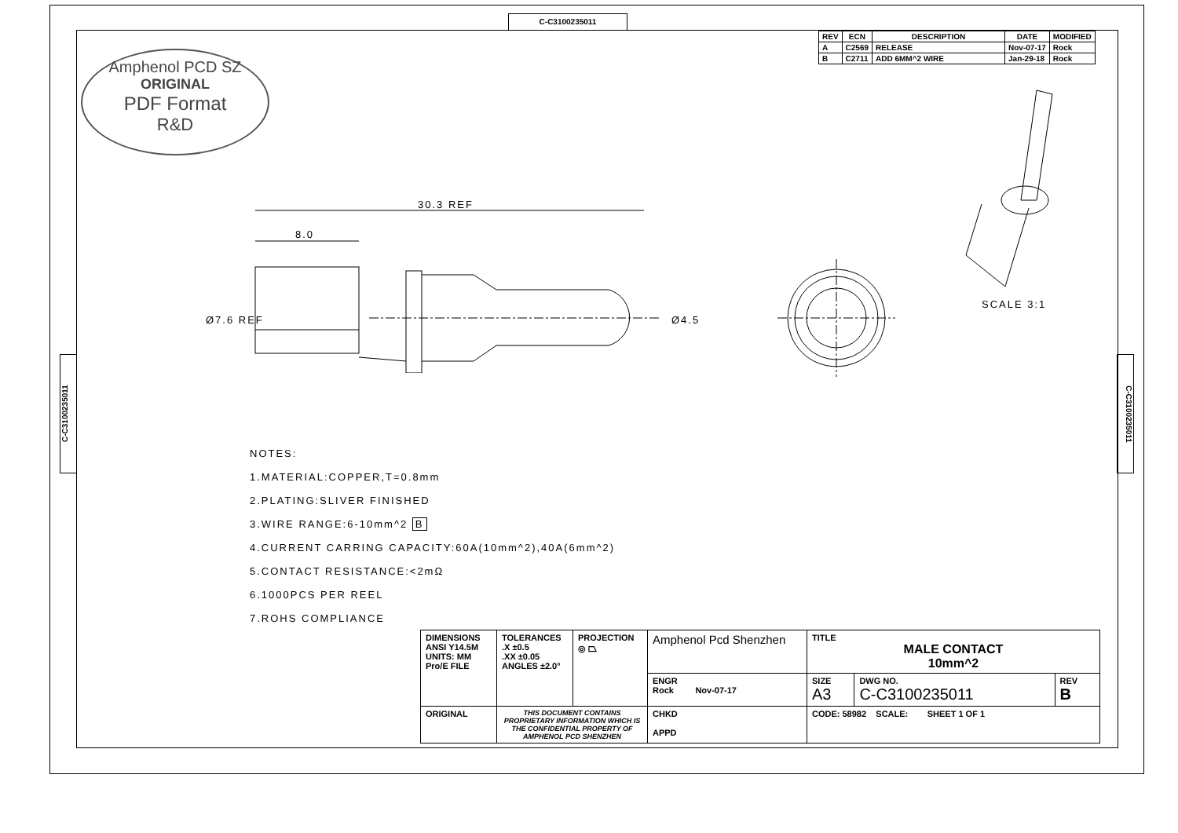C-C3100235011
C-C3100235011
C-C3100235011
| REV | ECN | DESCRIPTION | DATE | MODIFIED |
| --- | --- | --- | --- | --- |
| A | C2569 | RELEASE | Nov-07-17 | Rock |
| B | C2711 | ADD 6MM^2 WIRE | Jan-29-18 | Rock |
Amphenol PCD SZ
ORIGINAL
PDF Format
R&D
30.3 REF
8.0
Ø7.6 REF Ø4.5
SCALE 3:1
NOTES:
1.MATERIAL:COPPER,T=0.8mm
2.PLATING:SLIVER FINISHED
3.WIRE RANGE:6-10mm^2 B
4.CURRENT CARRING CAPACITY:60A(10mm^2),40A(6mm^2)
5.CONTACT RESISTANCE:<2mΩ
6.1000PCS PER REEL
7.ROHS COMPLIANCE
| DIMENSIONS ANSI Y14.5M UNITS: MM Pro/E FILE | TOLERANCES .X ±0.5 .XX ±0.05 ANGLES ±2.0° | PROJECTION ◎ ⏢ | Amphenol Pcd Shenzhen | TITLE MALE CONTACT 10mm^2 | | |
| | | | ENGR Rock Nov-07-17 | SIZE A3 | DWG NO. C-C3100235011 | REV B |
| ORIGINAL | THIS DOCUMENT CONTAINS PROPRIETARY INFORMATION WHICH IS THE CONFIDENTIAL PROPERTY OF AMPHENOL PCD SHENZHEN | | CHKD APPD | CODE: 58982 SCALE: SHEET 1 OF 1 | | |